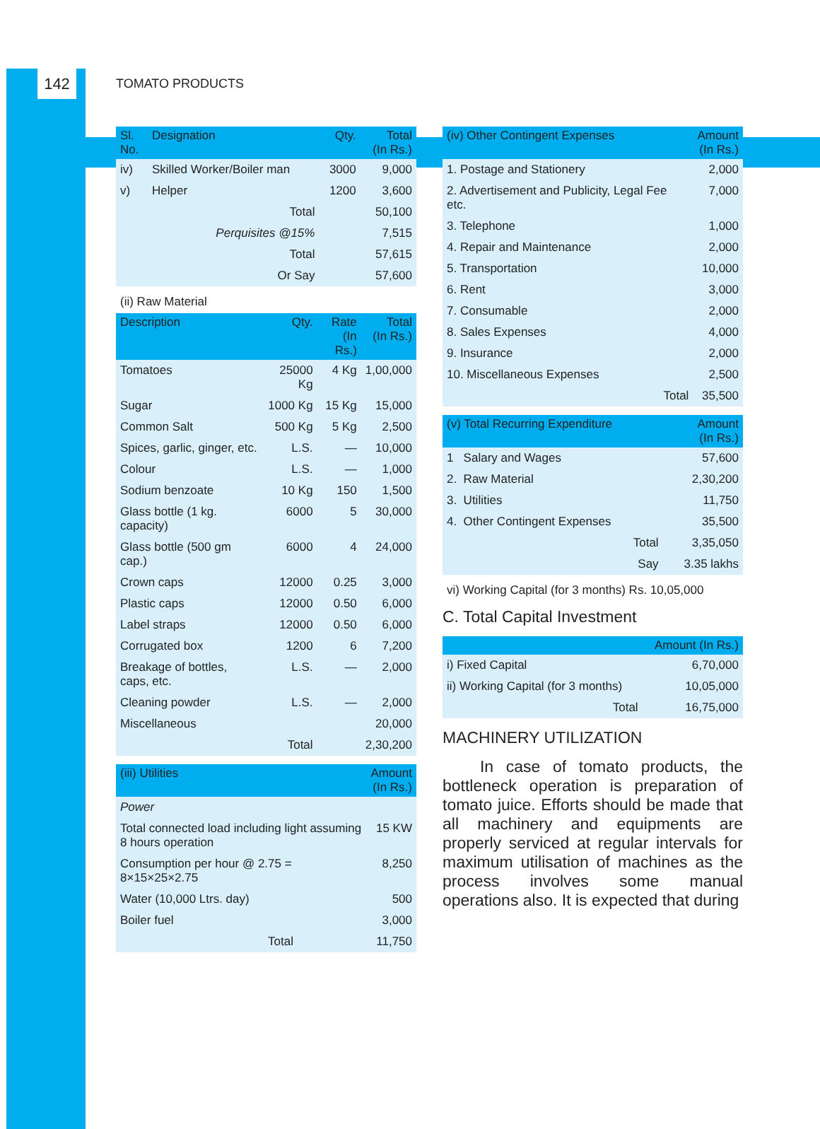142
TOMATO PRODUCTS
| Sl. No. | Designation | Qty. | Total (In Rs.) |
| --- | --- | --- | --- |
| iv) | Skilled Worker/Boiler man | 3000 | 9,000 |
| v) | Helper | 1200 | 3,600 |
| | Total | | 50,100 |
| | Perquisites @15% | | 7,515 |
| | Total | | 57,615 |
| | Or Say | | 57,600 |
(ii) Raw Material
| Description | Qty. | Rate (In Rs.) | Total (In Rs.) |
| --- | --- | --- | --- |
| Tomatoes | 25000 Kg | 4 Kg | 1,00,000 |
| Sugar | 1000 Kg | 15 Kg | 15,000 |
| Common Salt | 500 Kg | 5 Kg | 2,500 |
| Spices, garlic, ginger, etc. | L.S. | — | 10,000 |
| Colour | L.S. | — | 1,000 |
| Sodium benzoate | 10 Kg | 150 | 1,500 |
| Glass bottle (1 kg. capacity) | 6000 | 5 | 30,000 |
| Glass bottle (500 gm cap.) | 6000 | 4 | 24,000 |
| Crown caps | 12000 | 0.25 | 3,000 |
| Plastic caps | 12000 | 0.50 | 6,000 |
| Label straps | 12000 | 0.50 | 6,000 |
| Corrugated box | 1200 | 6 | 7,200 |
| Breakage of bottles, caps, etc. | L.S. | — | 2,000 |
| Cleaning powder | L.S. | — | 2,000 |
| Miscellaneous | | | 20,000 |
| | Total | | 2,30,200 |
| (iii) Utilities | Amount (In Rs.) |
| --- | --- |
| Power | |
| Total connected load including light assuming 8 hours operation | 15 KW |
| Consumption per hour @ 2.75 = 8×15×25×2.75 | 8,250 |
| Water (10,000 Ltrs. day) | 500 |
| Boiler fuel | 3,000 |
| Total | 11,750 |
| (iv) Other Contingent Expenses | Amount (In Rs.) |
| --- | --- |
| 1. Postage and Stationery | 2,000 |
| 2. Advertisement and Publicity, Legal Fee etc. | 7,000 |
| 3. Telephone | 1,000 |
| 4. Repair and Maintenance | 2,000 |
| 5. Transportation | 10,000 |
| 6. Rent | 3,000 |
| 7. Consumable | 2,000 |
| 8. Sales Expenses | 4,000 |
| 9. Insurance | 2,000 |
| 10. Miscellaneous Expenses | 2,500 |
| Total | 35,500 |
| (v) Total Recurring Expenditure | Amount (In Rs.) |
| --- | --- |
| 1 Salary and Wages | 57,600 |
| 2. Raw Material | 2,30,200 |
| 3. Utilities | 11,750 |
| 4. Other Contingent Expenses | 35,500 |
| Total | 3,35,050 |
| Say | 3.35 lakhs |
vi) Working Capital (for 3 months) Rs. 10,05,000
C. Total Capital Investment
| | Amount (In Rs.) |
| --- | --- |
| i) Fixed Capital | 6,70,000 |
| ii) Working Capital (for 3 months) | 10,05,000 |
| Total | 16,75,000 |
MACHINERY UTILIZATION
In case of tomato products, the bottleneck operation is preparation of tomato juice. Efforts should be made that all machinery and equipments are properly serviced at regular intervals for maximum utilisation of machines as the process involves some manual operations also. It is expected that during